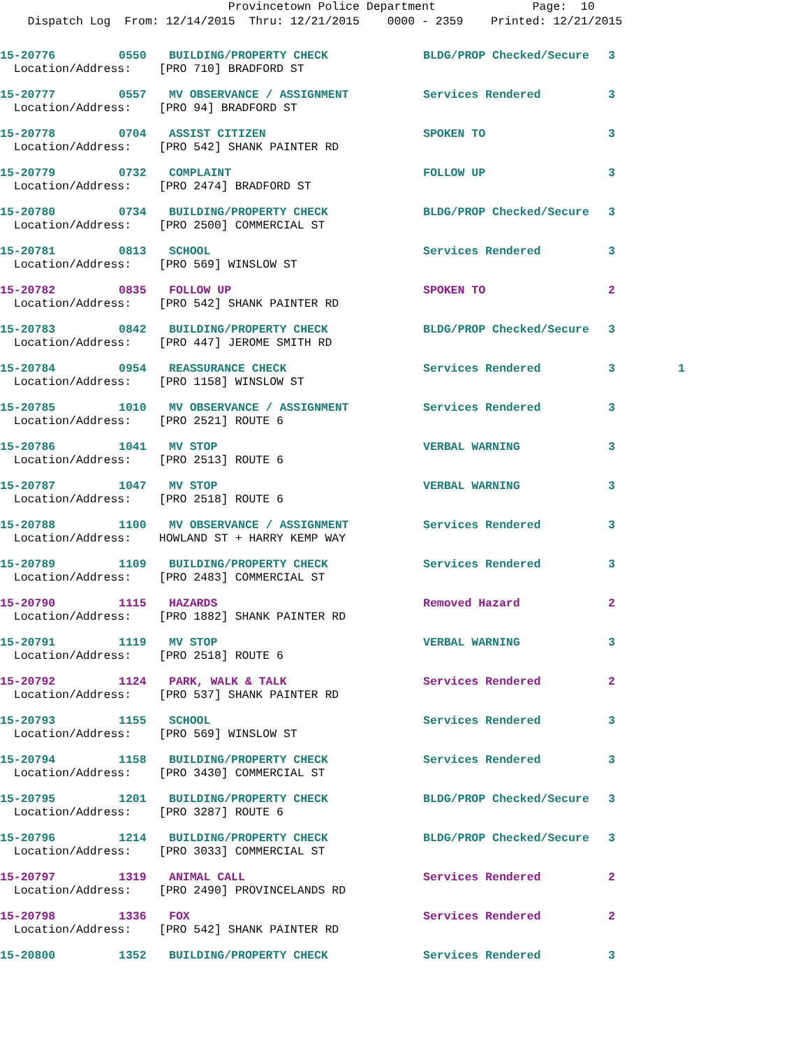Provincetown Police Department Page: 10
Dispatch Log From: 12/14/2015 Thru: 12/21/2015 0000 - 2359 Printed: 12/21/2015
| 15-20776 | 0550 | BUILDING/PROPERTY CHECK | BLDG/PROP Checked/Secure | 3 | |
| Location/Address: [PRO 710] BRADFORD ST | | | | | |
| 15-20777 | 0557 | MV OBSERVANCE / ASSIGNMENT | Services Rendered | 3 | |
| Location/Address: [PRO 94] BRADFORD ST | | | | | |
| 15-20778 | 0704 | ASSIST CITIZEN | SPOKEN TO | 3 | |
| Location/Address: [PRO 542] SHANK PAINTER RD | | | | | |
| 15-20779 | 0732 | COMPLAINT | FOLLOW UP | 3 | |
| Location/Address: [PRO 2474] BRADFORD ST | | | | | |
| 15-20780 | 0734 | BUILDING/PROPERTY CHECK | BLDG/PROP Checked/Secure | 3 | |
| Location/Address: [PRO 2500] COMMERCIAL ST | | | | | |
| 15-20781 | 0813 | SCHOOL | Services Rendered | 3 | |
| Location/Address: [PRO 569] WINSLOW ST | | | | | |
| 15-20782 | 0835 | FOLLOW UP | SPOKEN TO | 2 | |
| Location/Address: [PRO 542] SHANK PAINTER RD | | | | | |
| 15-20783 | 0842 | BUILDING/PROPERTY CHECK | BLDG/PROP Checked/Secure | 3 | |
| Location/Address: [PRO 447] JEROME SMITH RD | | | | | |
| 15-20784 | 0954 | REASSURANCE CHECK | Services Rendered | 3 | 1 |
| Location/Address: [PRO 1158] WINSLOW ST | | | | | |
| 15-20785 | 1010 | MV OBSERVANCE / ASSIGNMENT | Services Rendered | 3 | |
| Location/Address: [PRO 2521] ROUTE 6 | | | | | |
| 15-20786 | 1041 | MV STOP | VERBAL WARNING | 3 | |
| Location/Address: [PRO 2513] ROUTE 6 | | | | | |
| 15-20787 | 1047 | MV STOP | VERBAL WARNING | 3 | |
| Location/Address: [PRO 2518] ROUTE 6 | | | | | |
| 15-20788 | 1100 | MV OBSERVANCE / ASSIGNMENT | Services Rendered | 3 | |
| Location/Address: HOWLAND ST + HARRY KEMP WAY | | | | | |
| 15-20789 | 1109 | BUILDING/PROPERTY CHECK | Services Rendered | 3 | |
| Location/Address: [PRO 2483] COMMERCIAL ST | | | | | |
| 15-20790 | 1115 | HAZARDS | Removed Hazard | 2 | |
| Location/Address: [PRO 1882] SHANK PAINTER RD | | | | | |
| 15-20791 | 1119 | MV STOP | VERBAL WARNING | 3 | |
| Location/Address: [PRO 2518] ROUTE 6 | | | | | |
| 15-20792 | 1124 | PARK, WALK & TALK | Services Rendered | 2 | |
| Location/Address: [PRO 537] SHANK PAINTER RD | | | | | |
| 15-20793 | 1155 | SCHOOL | Services Rendered | 3 | |
| Location/Address: [PRO 569] WINSLOW ST | | | | | |
| 15-20794 | 1158 | BUILDING/PROPERTY CHECK | Services Rendered | 3 | |
| Location/Address: [PRO 3430] COMMERCIAL ST | | | | | |
| 15-20795 | 1201 | BUILDING/PROPERTY CHECK | BLDG/PROP Checked/Secure | 3 | |
| Location/Address: [PRO 3287] ROUTE 6 | | | | | |
| 15-20796 | 1214 | BUILDING/PROPERTY CHECK | BLDG/PROP Checked/Secure | 3 | |
| Location/Address: [PRO 3033] COMMERCIAL ST | | | | | |
| 15-20797 | 1319 | ANIMAL CALL | Services Rendered | 2 | |
| Location/Address: [PRO 2490] PROVINCELANDS RD | | | | | |
| 15-20798 | 1336 | FOX | Services Rendered | 2 | |
| Location/Address: [PRO 542] SHANK PAINTER RD | | | | | |
| 15-20800 | 1352 | BUILDING/PROPERTY CHECK | Services Rendered | 3 | |